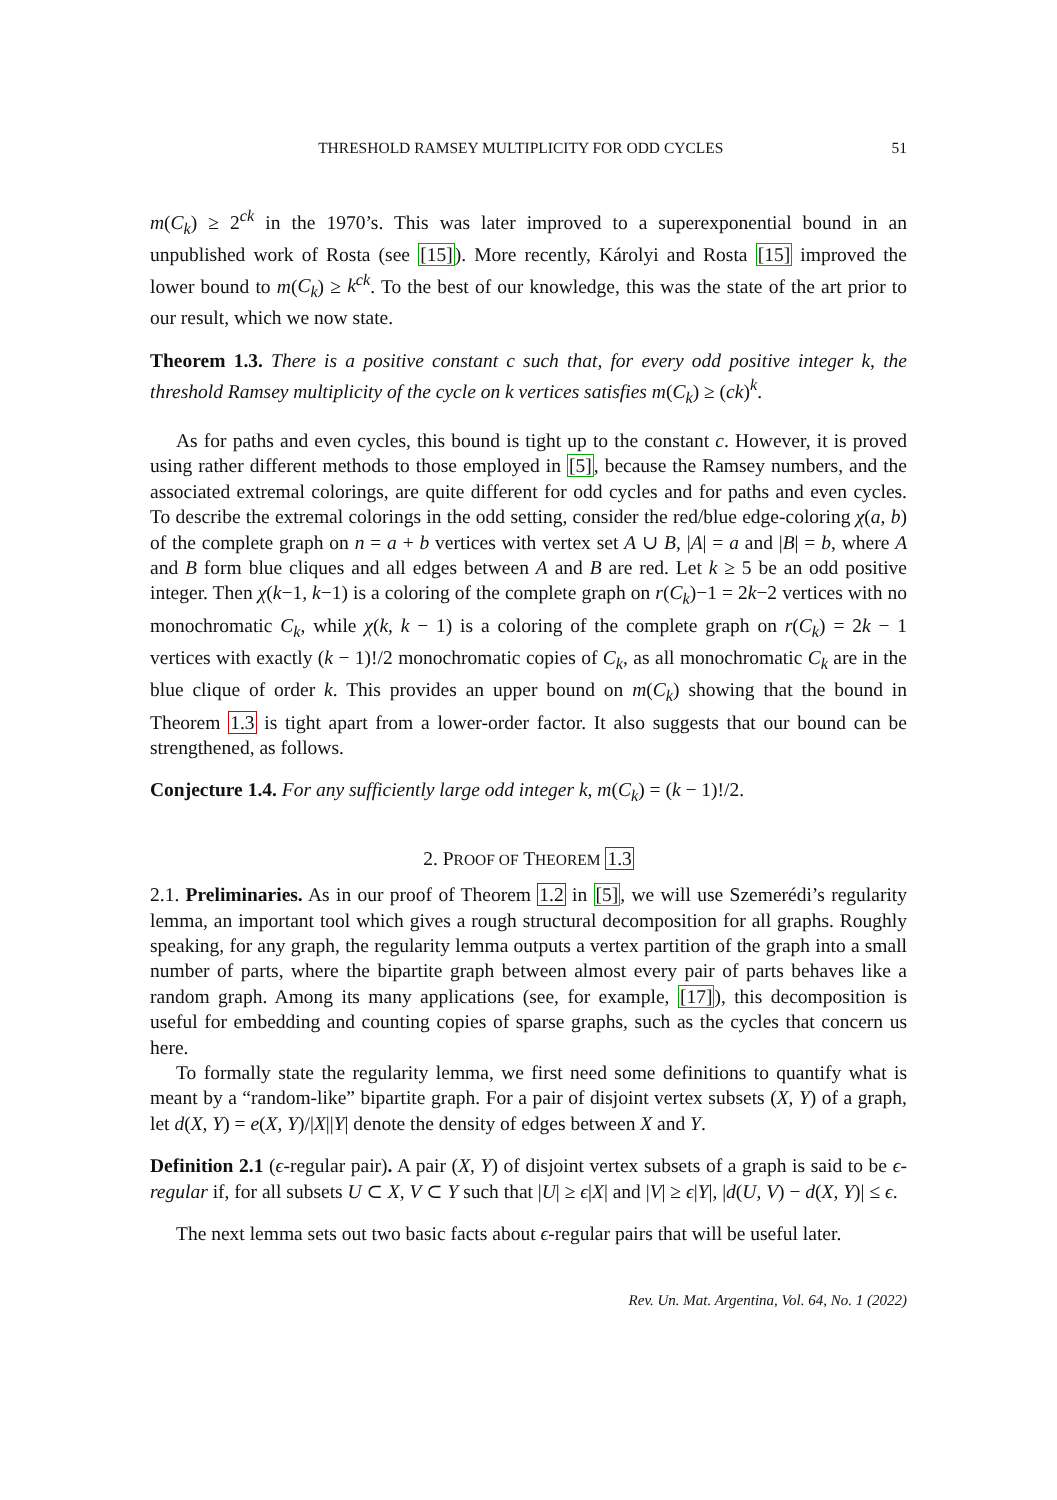THRESHOLD RAMSEY MULTIPLICITY FOR ODD CYCLES 51
m(C<sub>k</sub>) ≥ 2<sup>ck</sup> in the 1970’s. This was later improved to a superexponential bound in an unpublished work of Rosta (see [15]). More recently, Károlyi and Rosta [15] improved the lower bound to m(C<sub>k</sub>) ≥ k<sup>ck</sup>. To the best of our knowledge, this was the state of the art prior to our result, which we now state.
Theorem 1.3. There is a positive constant c such that, for every odd positive integer k, the threshold Ramsey multiplicity of the cycle on k vertices satisfies m(C<sub>k</sub>) ≥ (ck)<sup>k</sup>.
As for paths and even cycles, this bound is tight up to the constant c. However, it is proved using rather different methods to those employed in [5], because the Ramsey numbers, and the associated extremal colorings, are quite different for odd cycles and for paths and even cycles. To describe the extremal colorings in the odd setting, consider the red/blue edge-coloring χ(a, b) of the complete graph on n = a + b vertices with vertex set A ∪ B, |A| = a and |B| = b, where A and B form blue cliques and all edges between A and B are red. Let k ≥ 5 be an odd positive integer. Then χ(k−1, k−1) is a coloring of the complete graph on r(C<sub>k</sub>)−1 = 2k−2 vertices with no monochromatic C<sub>k</sub>, while χ(k, k − 1) is a coloring of the complete graph on r(C<sub>k</sub>) = 2k − 1 vertices with exactly (k − 1)!/2 monochromatic copies of C<sub>k</sub>, as all monochromatic C<sub>k</sub> are in the blue clique of order k. This provides an upper bound on m(C<sub>k</sub>) showing that the bound in Theorem 1.3 is tight apart from a lower-order factor. It also suggests that our bound can be strengthened, as follows.
Conjecture 1.4. For any sufficiently large odd integer k, m(C<sub>k</sub>) = (k − 1)!/2.
2. PROOF OF THEOREM 1.3
2.1. Preliminaries. As in our proof of Theorem 1.2 in [5], we will use Szemerédi’s regularity lemma, an important tool which gives a rough structural decomposition for all graphs. Roughly speaking, for any graph, the regularity lemma outputs a vertex partition of the graph into a small number of parts, where the bipartite graph between almost every pair of parts behaves like a random graph. Among its many applications (see, for example, [17]), this decomposition is useful for embedding and counting copies of sparse graphs, such as the cycles that concern us here.
To formally state the regularity lemma, we first need some definitions to quantify what is meant by a “random-like” bipartite graph. For a pair of disjoint vertex subsets (X, Y) of a graph, let d(X, Y) = e(X, Y)/|X||Y| denote the density of edges between X and Y.
Definition 2.1 (ϵ-regular pair). A pair (X, Y) of disjoint vertex subsets of a graph is said to be ϵ-regular if, for all subsets U ⊂ X, V ⊂ Y such that |U| ≥ ϵ|X| and |V| ≥ ϵ|Y|, |d(U, V) − d(X, Y)| ≤ ϵ.
The next lemma sets out two basic facts about ϵ-regular pairs that will be useful later.
Rev. Un. Mat. Argentina, Vol. 64, No. 1 (2022)